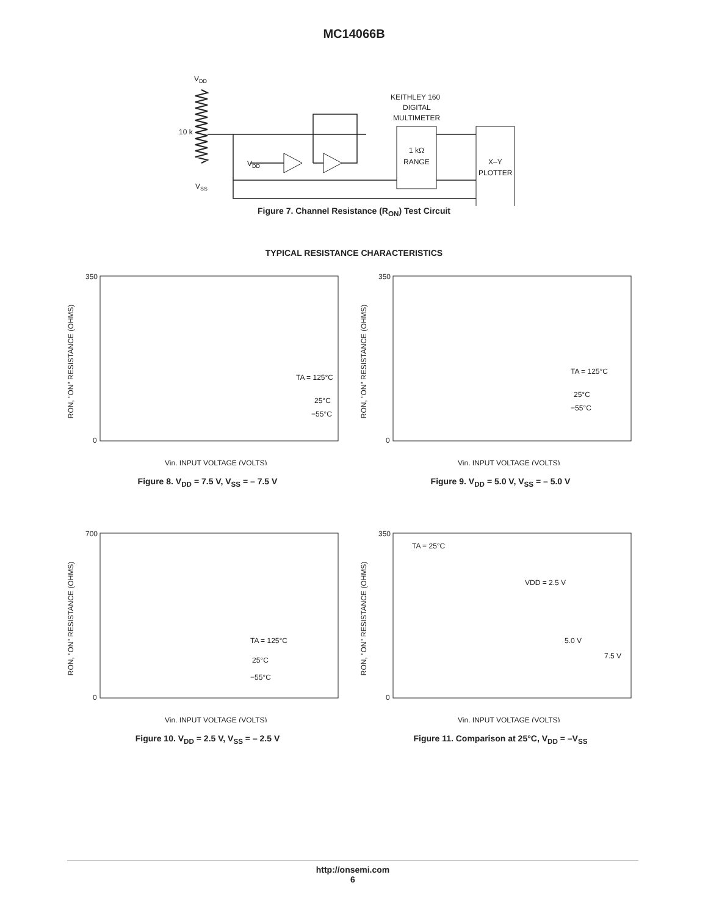MC14066B
VDD
10 k
VSS
VDD
KEITHLEY 160
DIGITAL
MULTIMETER
1 kΩ
RANGE
X–Y
PLOTTER
Figure 7. Channel Resistance (R<sub>ON</sub>) Test Circuit
TYPICAL RESISTANCE CHARACTERISTICS
RON, "ON" RESISTANCE (OHMS)
350
0
Vin, INPUT VOLTAGE (VOLTS)
TA = 125°C
25°C
−55°C
Figure 8. V<sub>DD</sub> = 7.5 V, V<sub>SS</sub> = – 7.5 V
RON, "ON" RESISTANCE (OHMS)
350
0
Vin, INPUT VOLTAGE (VOLTS)
TA = 125°C
25°C
−55°C
Figure 9. V<sub>DD</sub> = 5.0 V, V<sub>SS</sub> = – 5.0 V
RON, "ON" RESISTANCE (OHMS)
700
0
Vin, INPUT VOLTAGE (VOLTS)
TA = 125°C
25°C
−55°C
Figure 10. V<sub>DD</sub> = 2.5 V, V<sub>SS</sub> = – 2.5 V
RON, "ON" RESISTANCE (OHMS)
350
0
Vin, INPUT VOLTAGE (VOLTS)
TA = 25°C
VDD = 2.5 V
5.0 V
7.5 V
Figure 11. Comparison at 25°C, V<sub>DD</sub> = –V<sub>SS</sub>
http://onsemi.com
6